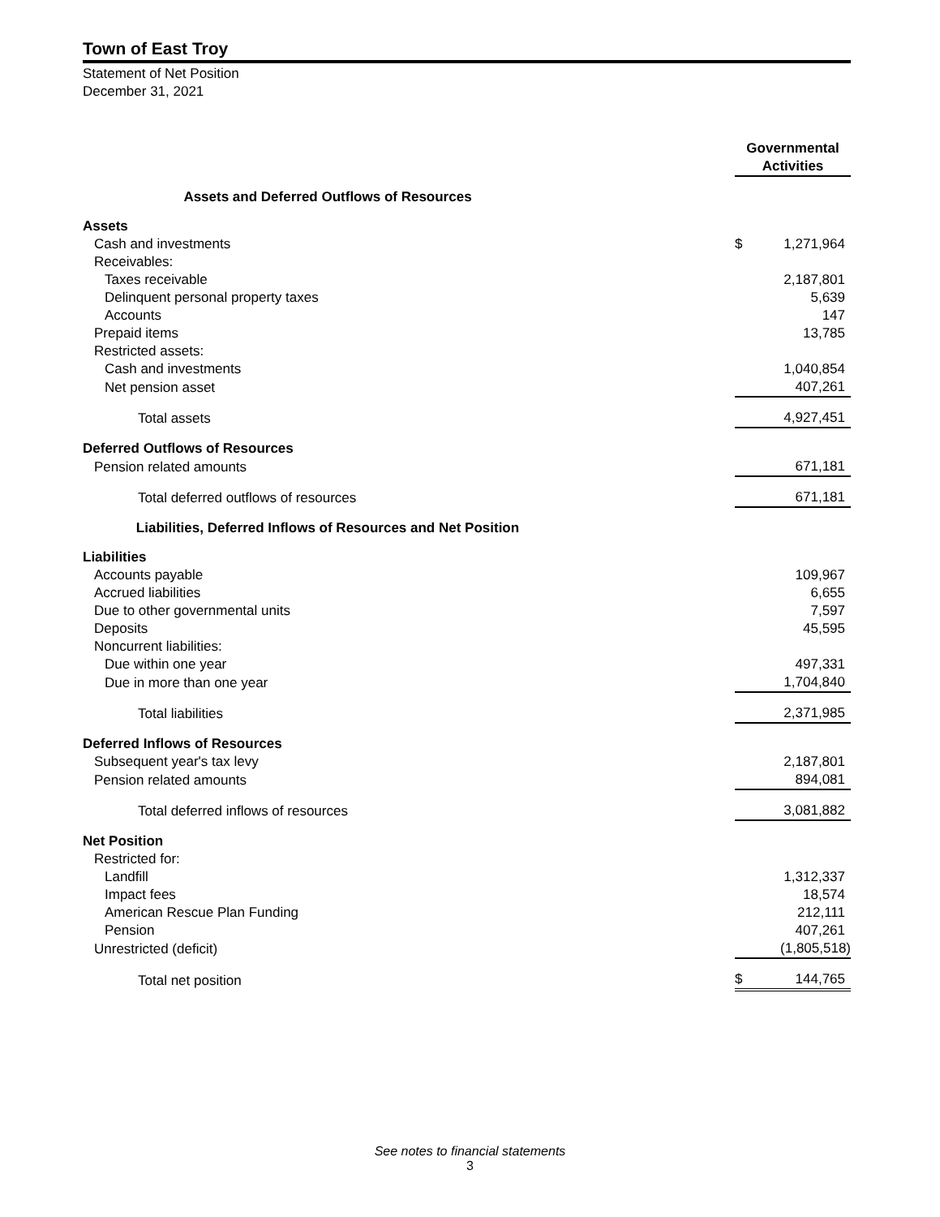Town of East Troy
Statement of Net Position
December 31, 2021
| | Governmental Activities |
| Assets and Deferred Outflows of Resources | |
| Assets | |
| Cash and investments | $ 1,271,964 |
| Receivables: | |
| Taxes receivable | 2,187,801 |
| Delinquent personal property taxes | 5,639 |
| Accounts | 147 |
| Prepaid items | 13,785 |
| Restricted assets: | |
| Cash and investments | 1,040,854 |
| Net pension asset | 407,261 |
| Total assets | 4,927,451 |
| Deferred Outflows of Resources | |
| Pension related amounts | 671,181 |
| Total deferred outflows of resources | 671,181 |
| Liabilities, Deferred Inflows of Resources and Net Position | |
| Liabilities | |
| Accounts payable | 109,967 |
| Accrued liabilities | 6,655 |
| Due to other governmental units | 7,597 |
| Deposits | 45,595 |
| Noncurrent liabilities: | |
| Due within one year | 497,331 |
| Due in more than one year | 1,704,840 |
| Total liabilities | 2,371,985 |
| Deferred Inflows of Resources | |
| Subsequent year's tax levy | 2,187,801 |
| Pension related amounts | 894,081 |
| Total deferred inflows of resources | 3,081,882 |
| Net Position | |
| Restricted for: | |
| Landfill | 1,312,337 |
| Impact fees | 18,574 |
| American Rescue Plan Funding | 212,111 |
| Pension | 407,261 |
| Unrestricted (deficit) | (1,805,518) |
| Total net position | $ 144,765 |
See notes to financial statements
3